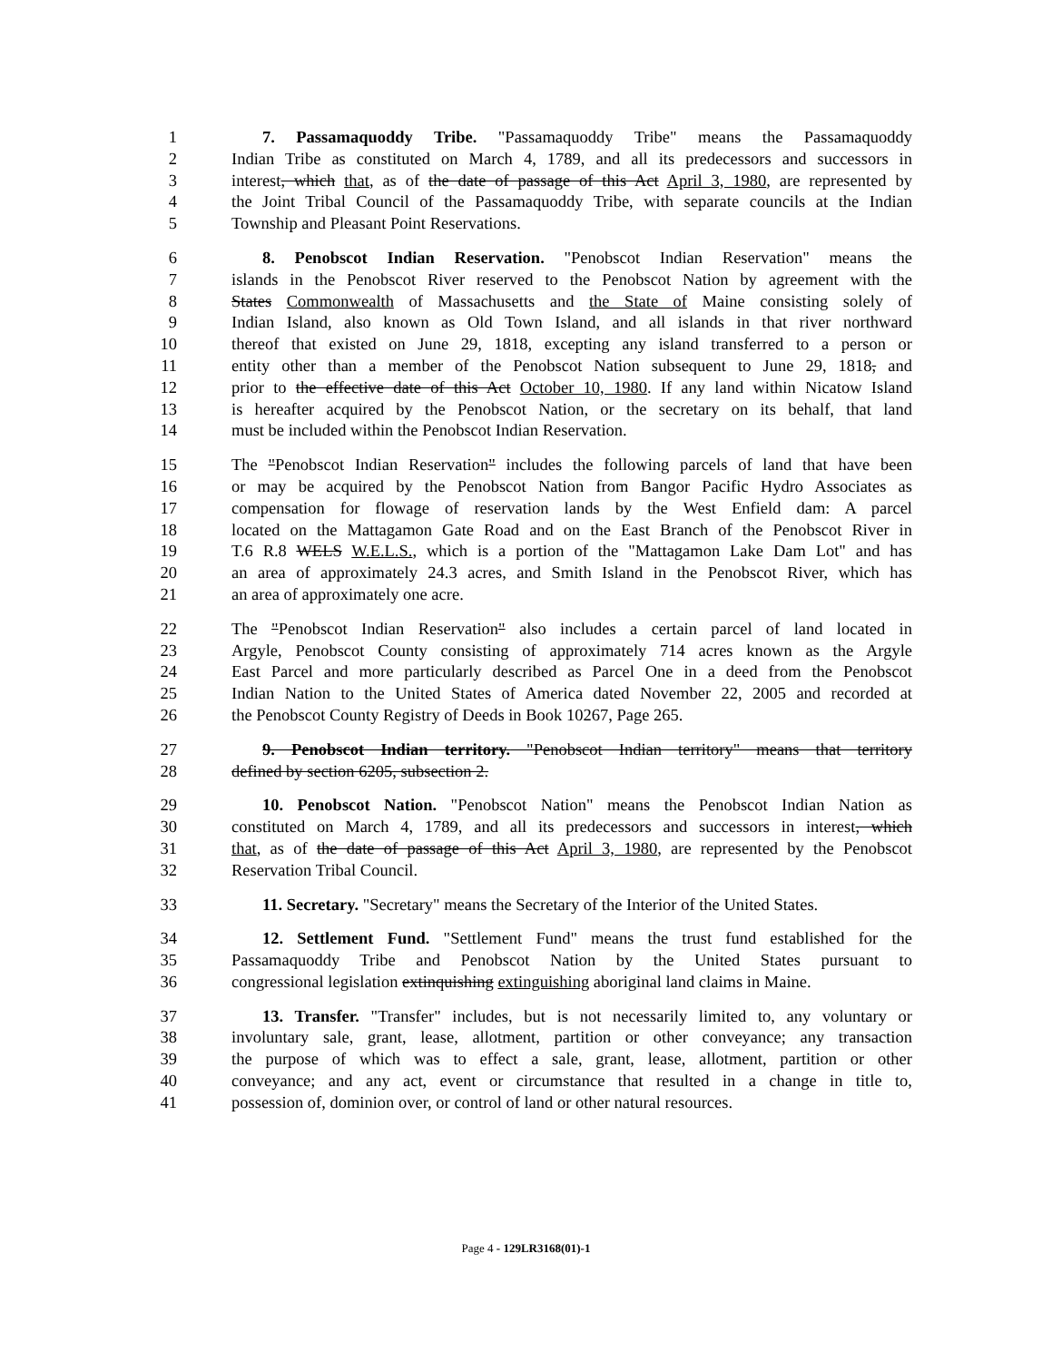1 7. Passamaquoddy Tribe. "Passamaquoddy Tribe" means the Passamaquoddy
2 Indian Tribe as constituted on March 4, 1789, and all its predecessors and successors in
3 interest, which that, as of the date of passage of this Act April 3, 1980, are represented by
4 the Joint Tribal Council of the Passamaquoddy Tribe, with separate councils at the Indian
5 Township and Pleasant Point Reservations.
6 8. Penobscot Indian Reservation. "Penobscot Indian Reservation" means the
7 islands in the Penobscot River reserved to the Penobscot Nation by agreement with the
8 States Commonwealth of Massachusetts and the State of Maine consisting solely of
9 Indian Island, also known as Old Town Island, and all islands in that river northward
10 thereof that existed on June 29, 1818, excepting any island transferred to a person or
11 entity other than a member of the Penobscot Nation subsequent to June 29, 1818, and
12 prior to the effective date of this Act October 10, 1980. If any land within Nicatow Island
13 is hereafter acquired by the Penobscot Nation, or the secretary on its behalf, that land
14 must be included within the Penobscot Indian Reservation.
15 The "Penobscot Indian Reservation" includes the following parcels of land that have been
16 or may be acquired by the Penobscot Nation from Bangor Pacific Hydro Associates as
17 compensation for flowage of reservation lands by the West Enfield dam: A parcel
18 located on the Mattagamon Gate Road and on the East Branch of the Penobscot River in
19 T.6 R.8 WELS W.E.L.S., which is a portion of the "Mattagamon Lake Dam Lot" and has
20 an area of approximately 24.3 acres, and Smith Island in the Penobscot River, which has
21 an area of approximately one acre.
22 The "Penobscot Indian Reservation" also includes a certain parcel of land located in
23 Argyle, Penobscot County consisting of approximately 714 acres known as the Argyle
24 East Parcel and more particularly described as Parcel One in a deed from the Penobscot
25 Indian Nation to the United States of America dated November 22, 2005 and recorded at
26 the Penobscot County Registry of Deeds in Book 10267, Page 265.
27 9. Penobscot Indian territory. "Penobscot Indian territory" means that territory
28 defined by section 6205, subsection 2.
29 10. Penobscot Nation. "Penobscot Nation" means the Penobscot Indian Nation as
30 constituted on March 4, 1789, and all its predecessors and successors in interest, which
31 that, as of the date of passage of this Act April 3, 1980, are represented by the Penobscot
32 Reservation Tribal Council.
33 11. Secretary. "Secretary" means the Secretary of the Interior of the United States.
34 12. Settlement Fund. "Settlement Fund" means the trust fund established for the
35 Passamaquoddy Tribe and Penobscot Nation by the United States pursuant to
36 congressional legislation extinquishing extinguishing aboriginal land claims in Maine.
37 13. Transfer. "Transfer" includes, but is not necessarily limited to, any voluntary or
38 involuntary sale, grant, lease, allotment, partition or other conveyance; any transaction
39 the purpose of which was to effect a sale, grant, lease, allotment, partition or other
40 conveyance; and any act, event or circumstance that resulted in a change in title to,
41 possession of, dominion over, or control of land or other natural resources.
Page 4 - 129LR3168(01)-1